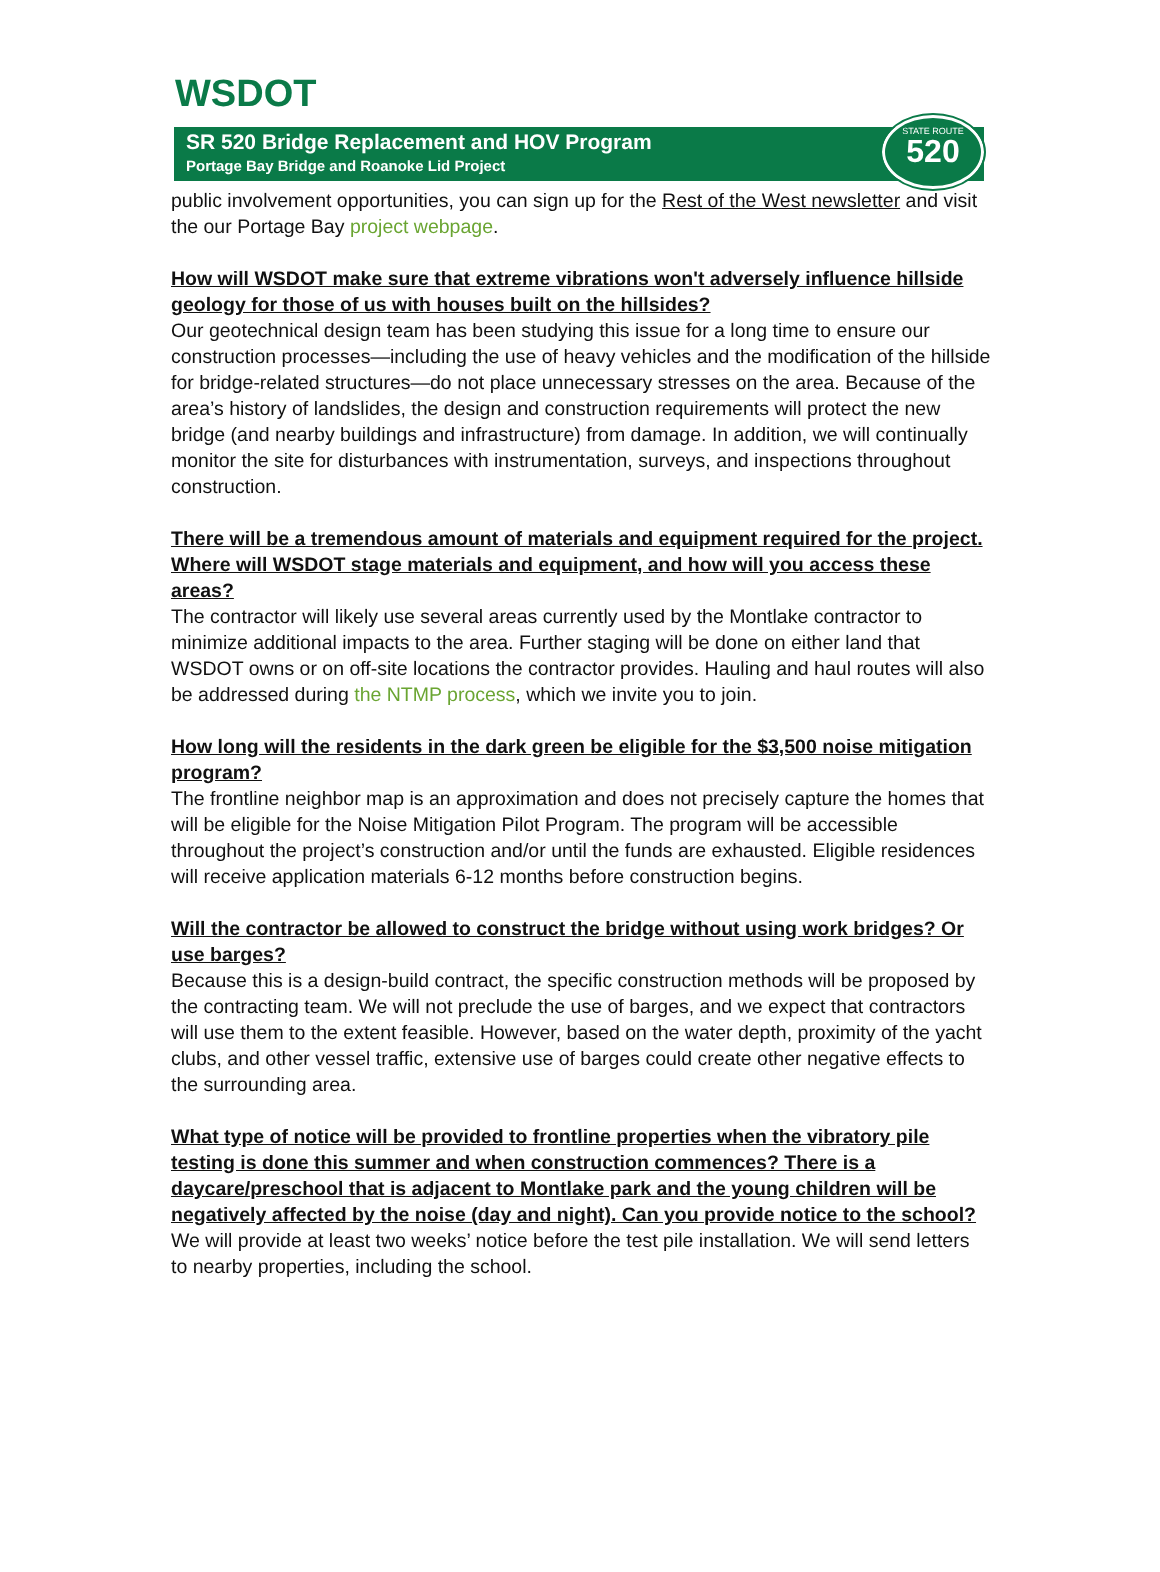WSDOT
SR 520 Bridge Replacement and HOV Program
Portage Bay Bridge and Roanoke Lid Project
STATE ROUTE
520
public involvement opportunities, you can sign up for the Rest of the West newsletter and visit the our Portage Bay project webpage.
How will WSDOT make sure that extreme vibrations won't adversely influence hillside geology for those of us with houses built on the hillsides?
Our geotechnical design team has been studying this issue for a long time to ensure our construction processes—including the use of heavy vehicles and the modification of the hillside for bridge-related structures—do not place unnecessary stresses on the area. Because of the area’s history of landslides, the design and construction requirements will protect the new bridge (and nearby buildings and infrastructure) from damage. In addition, we will continually monitor the site for disturbances with instrumentation, surveys, and inspections throughout construction.
There will be a tremendous amount of materials and equipment required for the project. Where will WSDOT stage materials and equipment, and how will you access these areas?
The contractor will likely use several areas currently used by the Montlake contractor to minimize additional impacts to the area. Further staging will be done on either land that WSDOT owns or on off-site locations the contractor provides. Hauling and haul routes will also be addressed during the NTMP process, which we invite you to join.
How long will the residents in the dark green be eligible for the $3,500 noise mitigation program?
The frontline neighbor map is an approximation and does not precisely capture the homes that will be eligible for the Noise Mitigation Pilot Program. The program will be accessible throughout the project’s construction and/or until the funds are exhausted. Eligible residences will receive application materials 6-12 months before construction begins.
Will the contractor be allowed to construct the bridge without using work bridges? Or use barges?
Because this is a design-build contract, the specific construction methods will be proposed by the contracting team. We will not preclude the use of barges, and we expect that contractors will use them to the extent feasible. However, based on the water depth, proximity of the yacht clubs, and other vessel traffic, extensive use of barges could create other negative effects to the surrounding area.
What type of notice will be provided to frontline properties when the vibratory pile testing is done this summer and when construction commences? There is a daycare/preschool that is adjacent to Montlake park and the young children will be negatively affected by the noise (day and night). Can you provide notice to the school?
We will provide at least two weeks’ notice before the test pile installation. We will send letters to nearby properties, including the school.